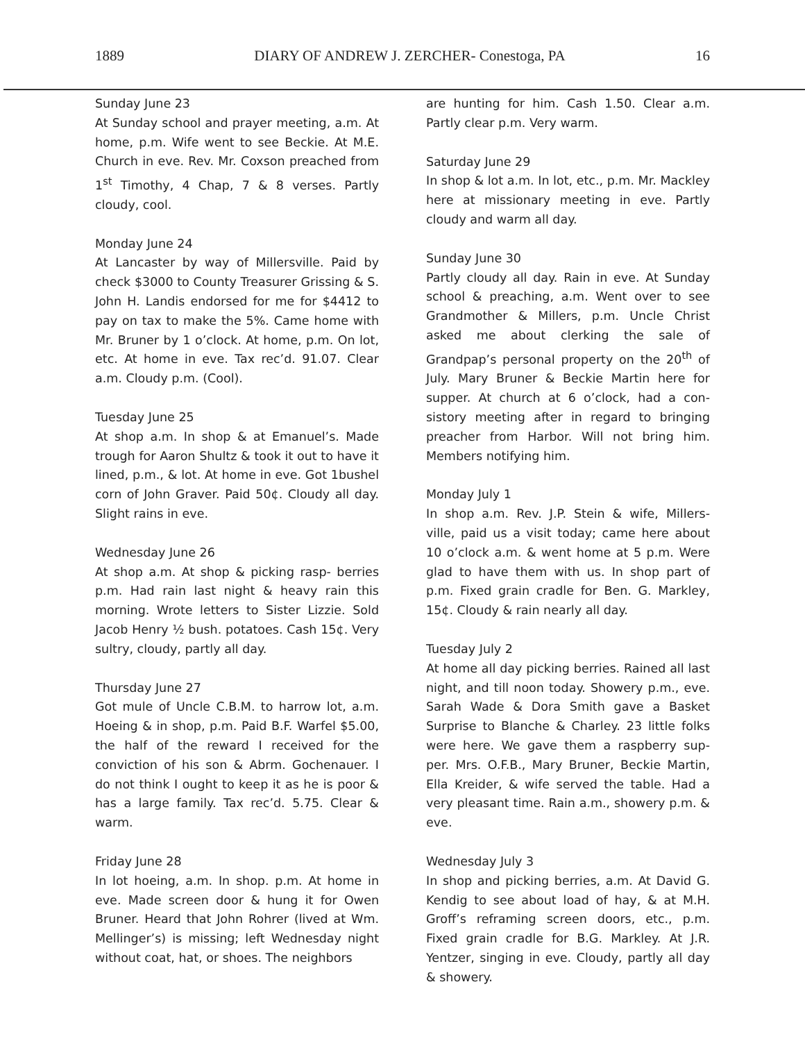1889 DIARY OF ANDREW J. ZERCHER- Conestoga, PA 16
Sunday June 23
At Sunday school and prayer meeting, a.m. At home, p.m. Wife went to see Beckie. At M.E. Church in eve. Rev. Mr. Coxson preached from 1<sup>st</sup> Timothy, 4 Chap, 7 & 8 verses. Partly cloudy, cool.
Monday June 24
At Lancaster by way of Millersville. Paid by check $3000 to County Treasurer Grissing & S. John H. Landis endorsed for me for $4412 to pay on tax to make the 5%. Came home with Mr. Bruner by 1 o’clock. At home, p.m. On lot, etc. At home in eve. Tax rec’d. 91.07. Clear a.m. Cloudy p.m. (Cool).
Tuesday June 25
At shop a.m. In shop & at Emanuel’s. Made trough for Aaron Shultz & took it out to have it lined, p.m., & lot. At home in eve. Got 1bushel corn of John Graver. Paid 50¢. Cloudy all day. Slight rains in eve.
Wednesday June 26
At shop a.m. At shop & picking rasp- berries p.m. Had rain last night & heavy rain this morning. Wrote letters to Sister Lizzie. Sold Jacob Henry ½ bush. potatoes. Cash 15¢. Very sultry, cloudy, partly all day.
Thursday June 27
Got mule of Uncle C.B.M. to harrow lot, a.m. Hoeing & in shop, p.m. Paid B.F. Warfel $5.00, the half of the reward I received for the conviction of his son & Abrm. Gochenauer. I do not think I ought to keep it as he is poor & has a large family. Tax rec’d. 5.75. Clear & warm.
Friday June 28
In lot hoeing, a.m. In shop. p.m. At home in eve. Made screen door & hung it for Owen Bruner. Heard that John Rohrer (lived at Wm. Mellinger’s) is missing; left Wednesday night without coat, hat, or shoes. The neighbors
are hunting for him. Cash 1.50. Clear a.m. Partly clear p.m. Very warm.
Saturday June 29
In shop & lot a.m. In lot, etc., p.m. Mr. Mackley here at missionary meeting in eve. Partly cloudy and warm all day.
Sunday June 30
Partly cloudy all day. Rain in eve. At Sunday school & preaching, a.m. Went over to see Grandmother & Millers, p.m. Uncle Christ asked me about clerking the sale of Grandpap’s personal property on the 20<sup>th</sup> of July. Mary Bruner & Beckie Martin here for supper. At church at 6 o’clock, had a con- sistory meeting after in regard to bringing preacher from Harbor. Will not bring him. Members notifying him.
Monday July 1
In shop a.m. Rev. J.P. Stein & wife, Millers- ville, paid us a visit today; came here about 10 o’clock a.m. & went home at 5 p.m. Were glad to have them with us. In shop part of p.m. Fixed grain cradle for Ben. G. Markley, 15¢. Cloudy & rain nearly all day.
Tuesday July 2
At home all day picking berries. Rained all last night, and till noon today. Showery p.m., eve. Sarah Wade & Dora Smith gave a Basket Surprise to Blanche & Charley. 23 little folks were here. We gave them a raspberry sup- per. Mrs. O.F.B., Mary Bruner, Beckie Martin, Ella Kreider, & wife served the table. Had a very pleasant time. Rain a.m., showery p.m. & eve.
Wednesday July 3
In shop and picking berries, a.m. At David G. Kendig to see about load of hay, & at M.H. Groff’s reframing screen doors, etc., p.m. Fixed grain cradle for B.G. Markley. At J.R. Yentzer, singing in eve. Cloudy, partly all day & showery.